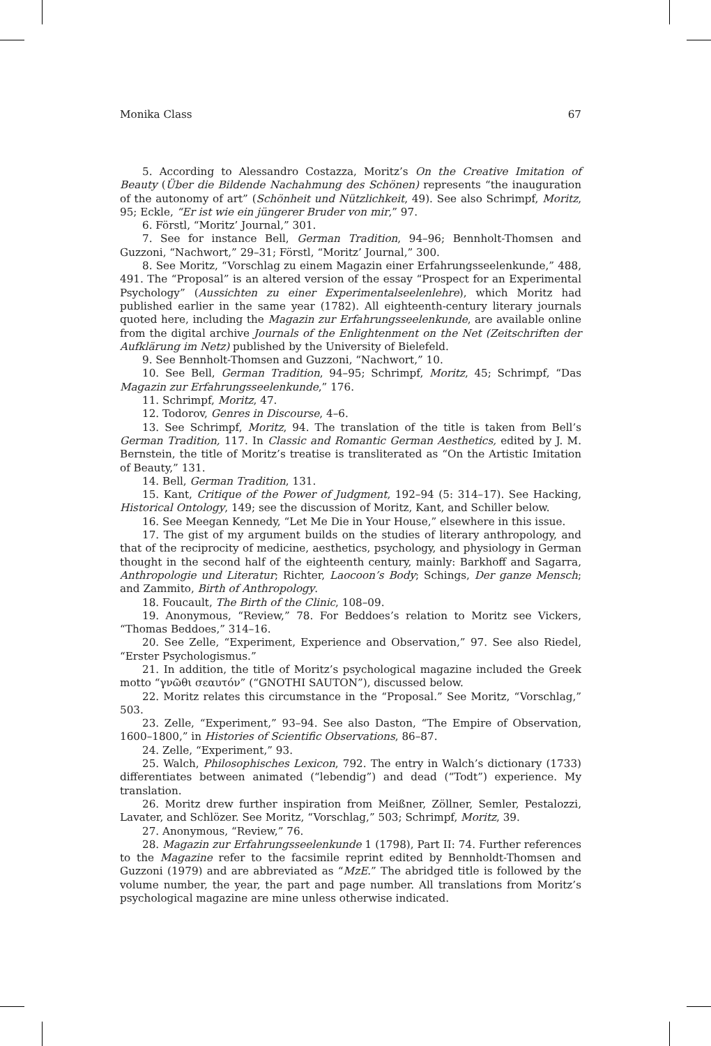Monika Class 67
5. According to Alessandro Costazza, Moritz’s On the Creative Imitation of Beauty (Über die Bildende Nachahmung des Schönen) represents “the inauguration of the autonomy of art” (Schönheit und Nützlichkeit, 49). See also Schrimpf, Moritz, 95; Eckle, “Er ist wie ein jüngerer Bruder von mir,” 97.
6. Förstl, “Moritz’ Journal,” 301.
7. See for instance Bell, German Tradition, 94–96; Bennholt-Thomsen and Guzzoni, “Nachwort,” 29–31; Förstl, “Moritz’ Journal,” 300.
8. See Moritz, “Vorschlag zu einem Magazin einer Erfahrungsseelenkunde,” 488, 491. The “Proposal” is an altered version of the essay “Prospect for an Experimental Psychology” (Aussichten zu einer Experimentalseelenlehre), which Moritz had published earlier in the same year (1782). All eighteenth-century literary journals quoted here, including the Magazin zur Erfahrungsseelenkunde, are available online from the digital archive Journals of the Enlightenment on the Net (Zeitschriften der Aufklärung im Netz) published by the University of Bielefeld.
9. See Bennholt-Thomsen and Guzzoni, “Nachwort,” 10.
10. See Bell, German Tradition, 94–95; Schrimpf, Moritz, 45; Schrimpf, “Das Magazin zur Erfahrungsseelenkunde,” 176.
11. Schrimpf, Moritz, 47.
12. Todorov, Genres in Discourse, 4–6.
13. See Schrimpf, Moritz, 94. The translation of the title is taken from Bell’s German Tradition, 117. In Classic and Romantic German Aesthetics, edited by J. M. Bernstein, the title of Moritz’s treatise is transliterated as “On the Artistic Imitation of Beauty,” 131.
14. Bell, German Tradition, 131.
15. Kant, Critique of the Power of Judgment, 192–94 (5: 314–17). See Hacking, Historical Ontology, 149; see the discussion of Moritz, Kant, and Schiller below.
16. See Meegan Kennedy, “Let Me Die in Your House,” elsewhere in this issue.
17. The gist of my argument builds on the studies of literary anthropology, and that of the reciprocity of medicine, aesthetics, psychology, and physiology in German thought in the second half of the eighteenth century, mainly: Barkhoff and Sagarra, Anthropologie und Literatur; Richter, Laocoon’s Body; Schings, Der ganze Mensch; and Zammito, Birth of Anthropology.
18. Foucault, The Birth of the Clinic, 108–09.
19. Anonymous, “Review,” 78. For Beddoes’s relation to Moritz see Vickers, “Thomas Beddoes,” 314–16.
20. See Zelle, “Experiment, Experience and Observation,” 97. See also Riedel, “Erster Psychologismus.”
21. In addition, the title of Moritz’s psychological magazine included the Greek motto “γνῶθι σεαυτόν” (“GNOTHI SAUTON”), discussed below.
22. Moritz relates this circumstance in the “Proposal.” See Moritz, “Vorschlag,” 503.
23. Zelle, “Experiment,” 93–94. See also Daston, “The Empire of Observation, 1600–1800,” in Histories of Scientific Observations, 86–87.
24. Zelle, “Experiment,” 93.
25. Walch, Philosophisches Lexicon, 792. The entry in Walch’s dictionary (1733) differentiates between animated (“lebendig”) and dead (“Todt”) experience. My translation.
26. Moritz drew further inspiration from Meißner, Zöllner, Semler, Pestalozzi, Lavater, and Schlözer. See Moritz, “Vorschlag,” 503; Schrimpf, Moritz, 39.
27. Anonymous, “Review,” 76.
28. Magazin zur Erfahrungsseelenkunde 1 (1798), Part II: 74. Further references to the Magazine refer to the facsimile reprint edited by Bennholdt-Thomsen and Guzzoni (1979) and are abbreviated as “MzE.” The abridged title is followed by the volume number, the year, the part and page number. All translations from Moritz’s psychological magazine are mine unless otherwise indicated.